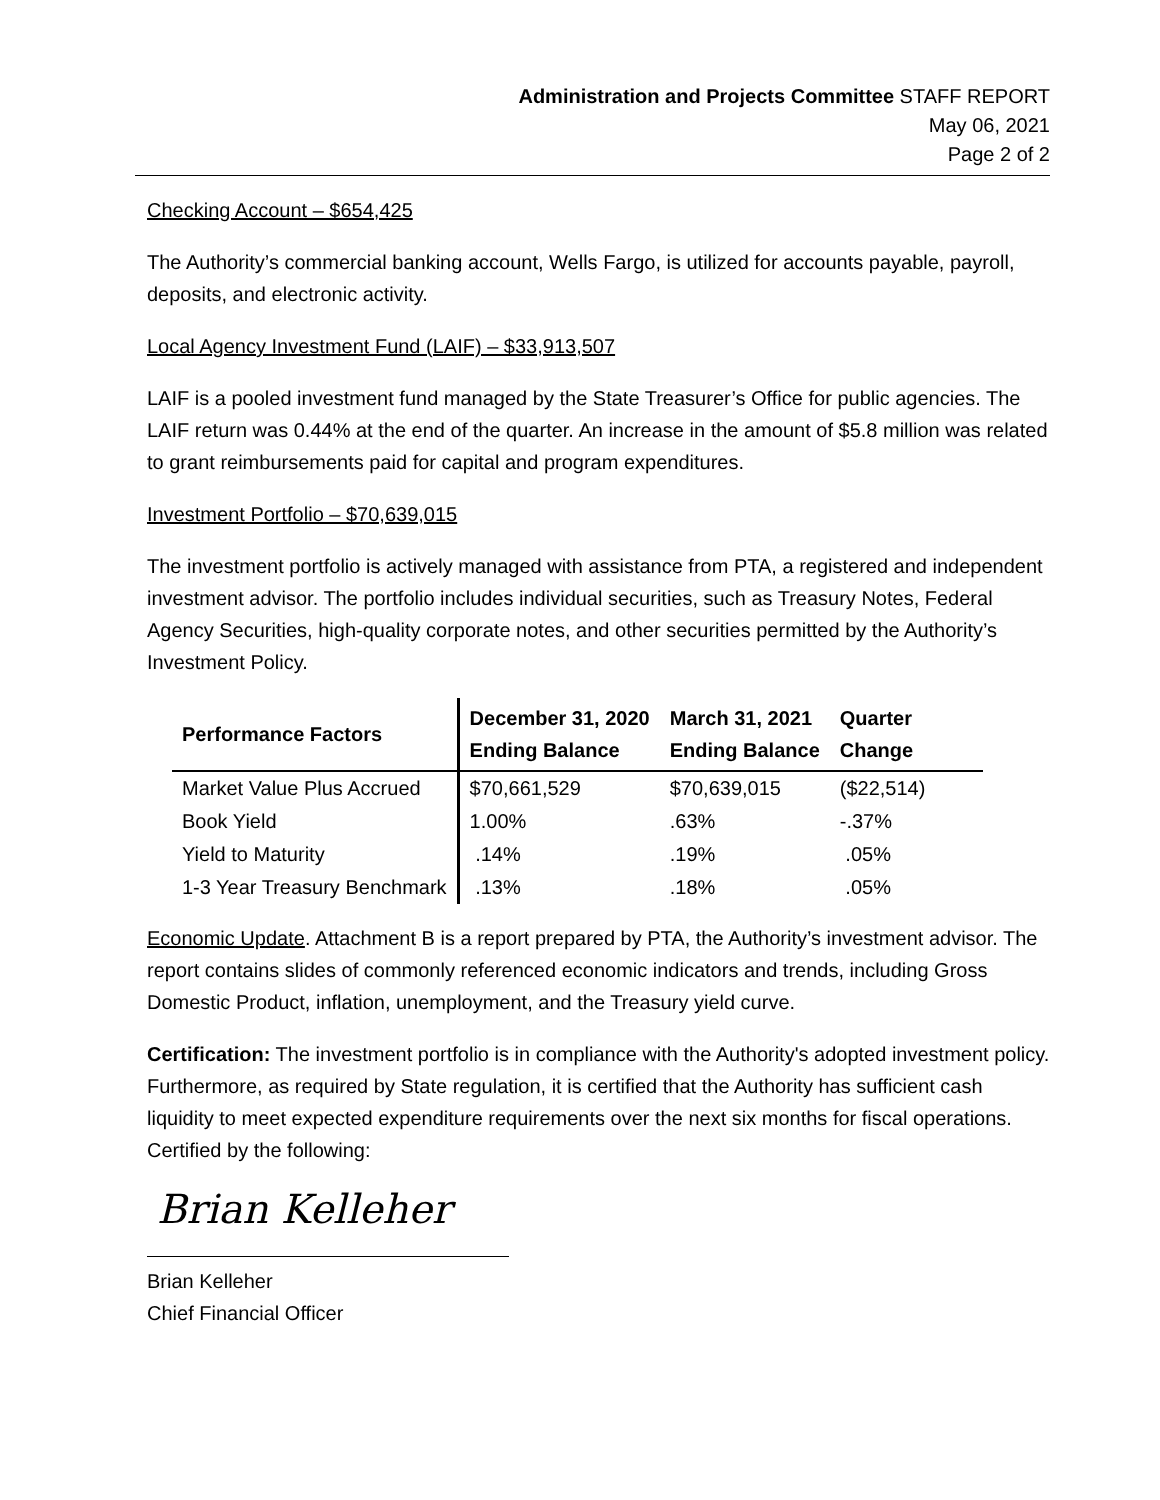Administration and Projects Committee STAFF REPORT
May 06, 2021
Page 2 of 2
Checking Account – $654,425
The Authority’s commercial banking account, Wells Fargo, is utilized for accounts payable, payroll, deposits, and electronic activity.
Local Agency Investment Fund (LAIF) – $33,913,507
LAIF is a pooled investment fund managed by the State Treasurer’s Office for public agencies. The LAIF return was 0.44% at the end of the quarter. An increase in the amount of $5.8 million was related to grant reimbursements paid for capital and program expenditures.
Investment Portfolio – $70,639,015
The investment portfolio is actively managed with assistance from PTA, a registered and independent investment advisor. The portfolio includes individual securities, such as Treasury Notes, Federal Agency Securities, high-quality corporate notes, and other securities permitted by the Authority’s Investment Policy.
| Performance Factors | December 31, 2020 Ending Balance | March 31, 2021 Ending Balance | Quarter Change |
| --- | --- | --- | --- |
| Market Value Plus Accrued | $70,661,529 | $70,639,015 | ($22,514) |
| Book Yield | 1.00% | .63% | -.37% |
| Yield to Maturity | .14% | .19% | .05% |
| 1-3 Year Treasury Benchmark | .13% | .18% | .05% |
Economic Update. Attachment B is a report prepared by PTA, the Authority’s investment advisor. The report contains slides of commonly referenced economic indicators and trends, including Gross Domestic Product, inflation, unemployment, and the Treasury yield curve.
Certification: The investment portfolio is in compliance with the Authority's adopted investment policy. Furthermore, as required by State regulation, it is certified that the Authority has sufficient cash liquidity to meet expected expenditure requirements over the next six months for fiscal operations. Certified by the following:
Brian Kelleher
Brian Kelleher
Chief Financial Officer